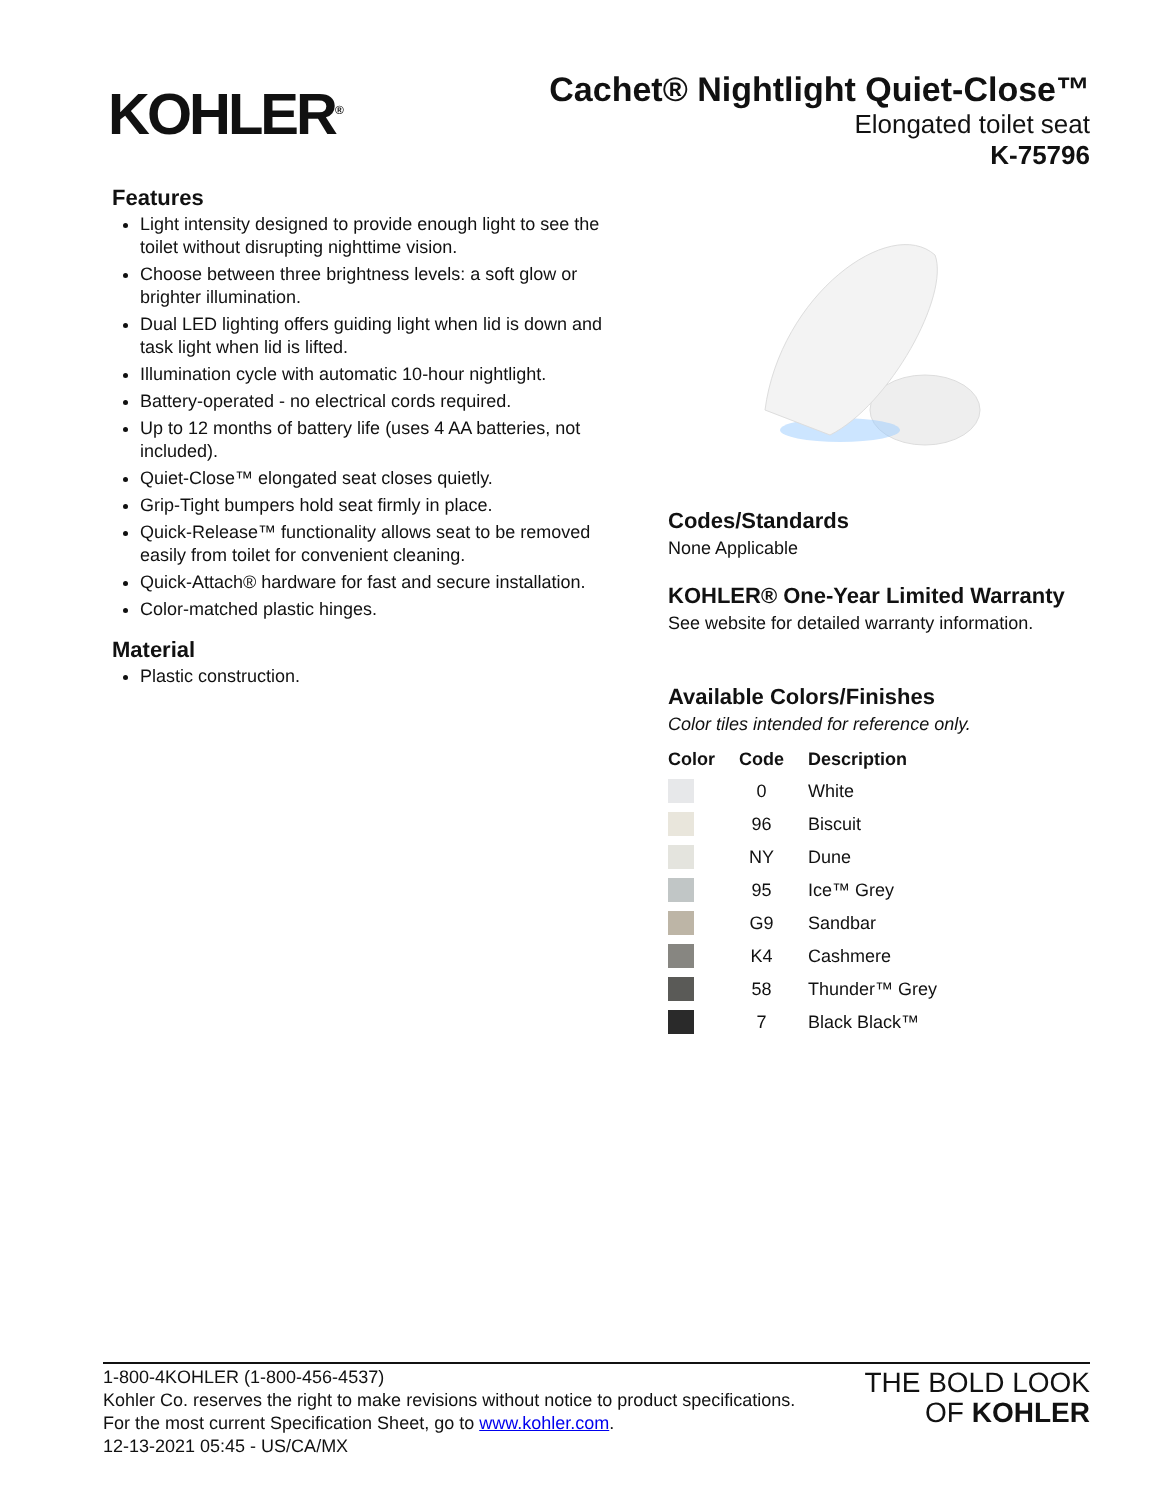KOHLER<sup>®</sup>
Cachet® Nightlight Quiet-Close™
Elongated toilet seat
K-75796
Features
Light intensity designed to provide enough light to see the toilet without disrupting nighttime vision.
Choose between three brightness levels: a soft glow or brighter illumination.
Dual LED lighting offers guiding light when lid is down and task light when lid is lifted.
Illumination cycle with automatic 10-hour nightlight.
Battery-operated - no electrical cords required.
Up to 12 months of battery life (uses 4 AA batteries, not included).
Quiet-Close™ elongated seat closes quietly.
Grip-Tight bumpers hold seat firmly in place.
Quick-Release™ functionality allows seat to be removed easily from toilet for convenient cleaning.
Quick-Attach® hardware for fast and secure installation.
Color-matched plastic hinges.
Material
Plastic construction.
Codes/Standards
None Applicable
KOHLER® One-Year Limited Warranty
See website for detailed warranty information.
Available Colors/Finishes
Color tiles intended for reference only.
| Color | Code | Description |
| --- | --- | --- |
| | 0 | White |
| | 96 | Biscuit |
| | NY | Dune |
| | 95 | Ice™ Grey |
| | G9 | Sandbar |
| | K4 | Cashmere |
| | 58 | Thunder™ Grey |
| | 7 | Black Black™ |
1-800-4KOHLER (1-800-456-4537)
Kohler Co. reserves the right to make revisions without notice to product specifications.
For the most current Specification Sheet, go to www.kohler.com.
12-13-2021 05:45 - US/CA/MX
THE BOLD LOOK
OF KOHLER